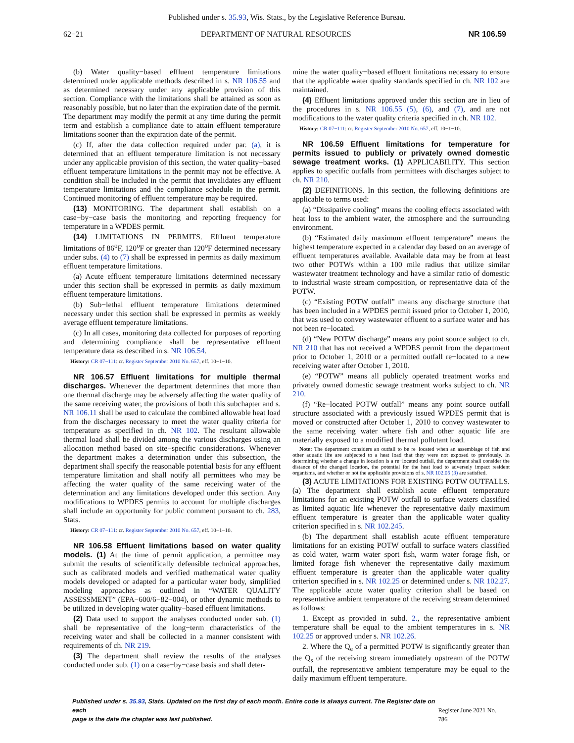Published under s. 35.93, Wis. Stats., by the Legislative Reference Bureau.
62−21 DEPARTMENT OF NATURAL RESOURCES NR 106.59
(b) Water quality−based effluent temperature limitations determined under applicable methods described in s. NR 106.55 and as determined necessary under any applicable provision of this section. Compliance with the limitations shall be attained as soon as reasonably possible, but no later than the expiration date of the permit. The department may modify the permit at any time during the permit term and establish a compliance date to attain effluent temperature limitations sooner than the expiration date of the permit.
(c) If, after the data collection required under par. (a), it is determined that an effluent temperature limitation is not necessary under any applicable provision of this section, the water quality−based effluent temperature limitations in the permit may not be effective. A condition shall be included in the permit that invalidates any effluent temperature limitations and the compliance schedule in the permit. Continued monitoring of effluent temperature may be required.
(13) MONITORING. The department shall establish on a case−by−case basis the monitoring and reporting frequency for temperature in a WPDES permit.
(14) LIMITATIONS IN PERMITS. Effluent temperature limitations of 86<sup>o</sup>F, 120<sup>o</sup>F or greater than 120<sup>o</sup>F determined necessary under subs. (4) to (7) shall be expressed in permits as daily maximum effluent temperature limitations.
(a) Acute effluent temperature limitations determined necessary under this section shall be expressed in permits as daily maximum effluent temperature limitations.
(b) Sub−lethal effluent temperature limitations determined necessary under this section shall be expressed in permits as weekly average effluent temperature limitations.
(c) In all cases, monitoring data collected for purposes of reporting and determining compliance shall be representative effluent temperature data as described in s. NR 106.54.
History: CR 07−111: cr. Register September 2010 No. 657, eff. 10−1−10.
NR 106.57 Effluent limitations for multiple thermal discharges. Whenever the department determines that more than one thermal discharge may be adversely affecting the water quality of the same receiving water, the provisions of both this subchapter and s. NR 106.11 shall be used to calculate the combined allowable heat load from the discharges necessary to meet the water quality criteria for temperature as specified in ch. NR 102. The resultant allowable thermal load shall be divided among the various discharges using an allocation method based on site−specific considerations. Whenever the department makes a determination under this subsection, the department shall specify the reasonable potential basis for any effluent temperature limitation and shall notify all permittees who may be affecting the water quality of the same receiving water of the determination and any limitations developed under this section. Any modifications to WPDES permits to account for multiple discharges shall include an opportunity for public comment pursuant to ch. 283, Stats.
History: CR 07−111: cr. Register September 2010 No. 657, eff. 10−1−10.
NR 106.58 Effluent limitations based on water quality models. (1) At the time of permit application, a permittee may submit the results of scientifically defensible technical approaches, such as calibrated models and verified mathematical water quality models developed or adapted for a particular water body, simplified modeling approaches as outlined in “WATER QUALITY ASSESSMENT” (EPA−600/6−82−004), or other dynamic methods to be utilized in developing water quality−based effluent limitations.
(2) Data used to support the analyses conducted under sub. (1) shall be representative of the long−term characteristics of the receiving water and shall be collected in a manner consistent with requirements of ch. NR 219.
(3) The department shall review the results of the analyses conducted under sub. (1) on a case−by−case basis and shall deter-
mine the water quality−based effluent limitations necessary to ensure that the applicable water quality standards specified in ch. NR 102 are maintained.
(4) Effluent limitations approved under this section are in lieu of the procedures in s. NR 106.55 (5), (6), and (7), and are not modifications to the water quality criteria specified in ch. NR 102.
History: CR 07−111: cr. Register September 2010 No. 657, eff. 10−1−10.
NR 106.59 Effluent limitations for temperature for permits issued to publicly or privately owned domestic sewage treatment works. (1) APPLICABILITY. This section applies to specific outfalls from permittees with discharges subject to ch. NR 210.
(2) DEFINITIONS. In this section, the following definitions are applicable to terms used:
(a) “Dissipative cooling” means the cooling effects associated with heat loss to the ambient water, the atmosphere and the surrounding environment.
(b) “Estimated daily maximum effluent temperature” means the highest temperature expected in a calendar day based on an average of effluent temperatures available. Available data may be from at least two other POTWs within a 100 mile radius that utilize similar wastewater treatment technology and have a similar ratio of domestic to industrial waste stream composition, or representative data of the POTW.
(c) “Existing POTW outfall” means any discharge structure that has been included in a WPDES permit issued prior to October 1, 2010, that was used to convey wastewater effluent to a surface water and has not been re−located.
(d) “New POTW discharge” means any point source subject to ch. NR 210 that has not received a WPDES permit from the department prior to October 1, 2010 or a permitted outfall re−located to a new receiving water after October 1, 2010.
(e) “POTW” means all publicly operated treatment works and privately owned domestic sewage treatment works subject to ch. NR 210.
(f) “Re−located POTW outfall” means any point source outfall structure associated with a previously issued WPDES permit that is moved or constructed after October 1, 2010 to convey wastewater to the same receiving water where fish and other aquatic life are materially exposed to a modified thermal pollutant load.
Note: The department considers an outfall to be re−located when an assemblage of fish and other aquatic life are subjected to a heat load that they were not exposed to previously. In determining whether a change in location is a re−located outfall, the department shall consider the distance of the changed location, the potential for the heat load to adversely impact resident organisms, and whether or not the applicable provisions of s. NR 102.05 (3) are satisfied.
(3) ACUTE LIMITATIONS FOR EXISTING POTW OUTFALLS. (a) The department shall establish acute effluent temperature limitations for an existing POTW outfall to surface waters classified as limited aquatic life whenever the representative daily maximum effluent temperature is greater than the applicable water quality criterion specified in s. NR 102.245.
(b) The department shall establish acute effluent temperature limitations for an existing POTW outfall to surface waters classified as cold water, warm water sport fish, warm water forage fish, or limited forage fish whenever the representative daily maximum effluent temperature is greater than the applicable water quality criterion specified in s. NR 102.25 or determined under s. NR 102.27. The applicable acute water quality criterion shall be based on representative ambient temperature of the receiving stream determined as follows:
1. Except as provided in subd. 2., the representative ambient temperature shall be equal to the ambient temperatures in s. NR 102.25 or approved under s. NR 102.26.
2. Where the Q<sub>e</sub> of a permitted POTW is significantly greater than the Q<sub>s</sub> of the receiving stream immediately upstream of the POTW outfall, the representative ambient temperature may be equal to the daily maximum effluent temperature.
Published under s. 35.93, Stats. Updated on the first day of each month. Entire code is always current. The Register date on each
page is the date the chapter was last published.
Register June 2021 No. 786